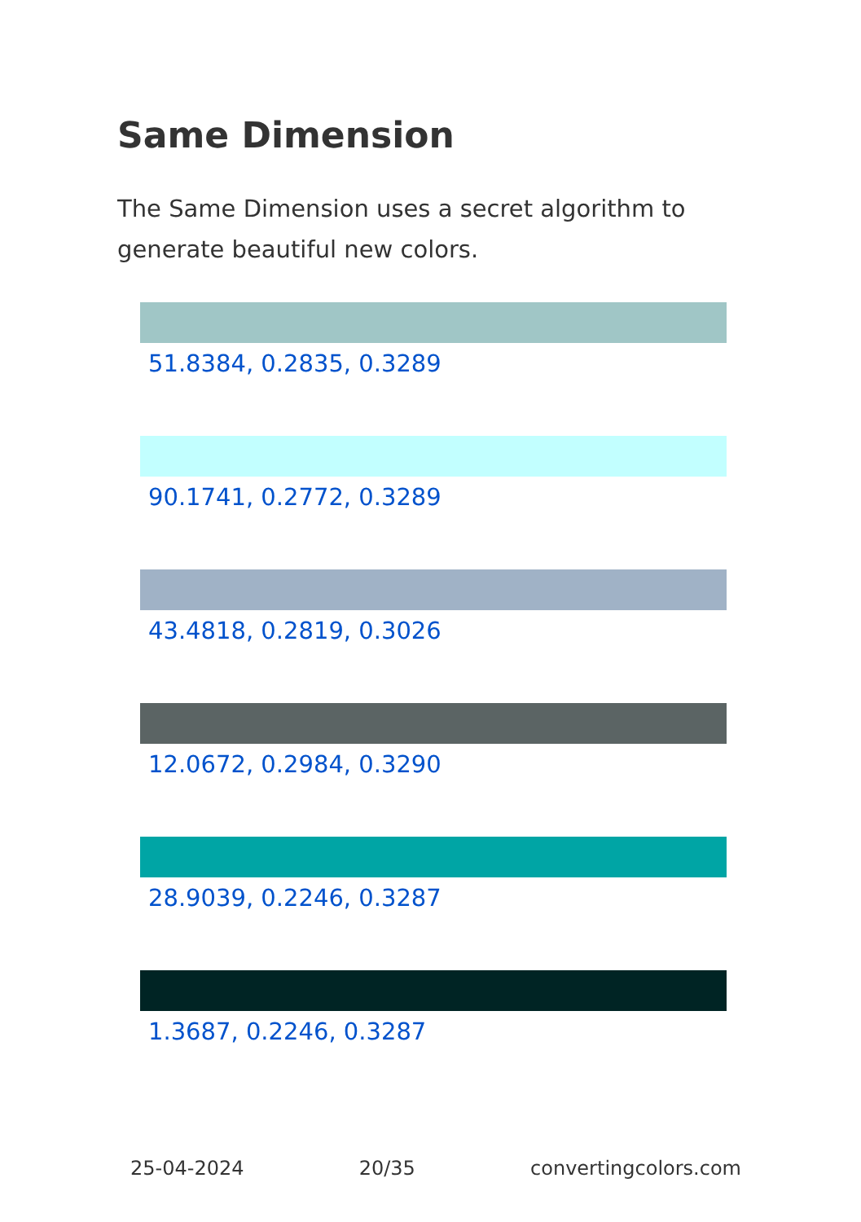Same Dimension
The Same Dimension uses a secret algorithm to generate beautiful new colors.
51.8384, 0.2835, 0.3289
90.1741, 0.2772, 0.3289
43.4818, 0.2819, 0.3026
12.0672, 0.2984, 0.3290
28.9039, 0.2246, 0.3287
1.3687, 0.2246, 0.3287
25-04-2024 20/35 convertingcolors.com